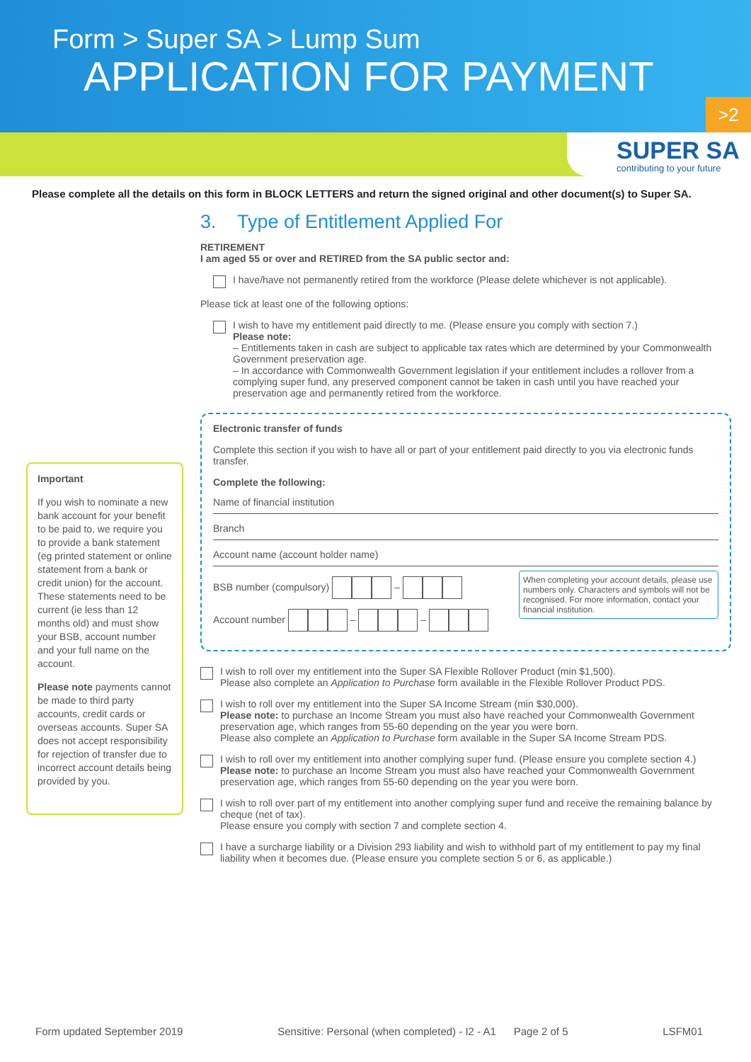Form > Super SA > Lump Sum
APPLICATION FOR PAYMENT
>2
SUPER SA
contributing to your future
Please complete all the details on this form in BLOCK LETTERS and return the signed original and other document(s) to Super SA.
Important
If you wish to nominate a new bank account for your benefit to be paid to, we require you to provide a bank statement (eg printed statement or online statement from a bank or credit union) for the account. These statements need to be current (ie less than 12 months old) and must show your BSB, account number and your full name on the account.
Please note payments cannot be made to third party accounts, credit cards or overseas accounts. Super SA does not accept responsibility for rejection of transfer due to incorrect account details being provided by you.
3. Type of Entitlement Applied For
RETIREMENT
I am aged 55 or over and RETIRED from the SA public sector and:
I have/have not permanently retired from the workforce (Please delete whichever is not applicable).
Please tick at least one of the following options:
I wish to have my entitlement paid directly to me. (Please ensure you comply with section 7.)
Please note:
– Entitlements taken in cash are subject to applicable tax rates which are determined by your Commonwealth Government preservation age.
– In accordance with Commonwealth Government legislation if your entitlement includes a rollover from a complying super fund, any preserved component cannot be taken in cash until you have reached your preservation age and permanently retired from the workforce.
Electronic transfer of funds
Complete this section if you wish to have all or part of your entitlement paid directly to you via electronic funds transfer.
Complete the following:
Name of financial institution
Branch
Account name (account holder name)
When completing your account details, please use numbers only. Characters and symbols will not be recognised. For more information, contact your financial institution.
BSB number (compulsory) –
Account number – –
I wish to roll over my entitlement into the Super SA Flexible Rollover Product (min $1,500).
Please also complete an Application to Purchase form available in the Flexible Rollover Product PDS.
I wish to roll over my entitlement into the Super SA Income Stream (min $30,000).
Please note: to purchase an Income Stream you must also have reached your Commonwealth Government preservation age, which ranges from 55-60 depending on the year you were born.
Please also complete an Application to Purchase form available in the Super SA Income Stream PDS.
I wish to roll over my entitlement into another complying super fund. (Please ensure you complete section 4.)
Please note: to purchase an Income Stream you must also have reached your Commonwealth Government preservation age, which ranges from 55-60 depending on the year you were born.
I wish to roll over part of my entitlement into another complying super fund and receive the remaining balance by cheque (net of tax).
Please ensure you comply with section 7 and complete section 4.
I have a surcharge liability or a Division 293 liability and wish to withhold part of my entitlement to pay my final liability when it becomes due. (Please ensure you complete section 5 or 6, as applicable.)
Form updated September 2019 Sensitive: Personal (when completed) - I2 - A1 Page 2 of 5 LSFM01